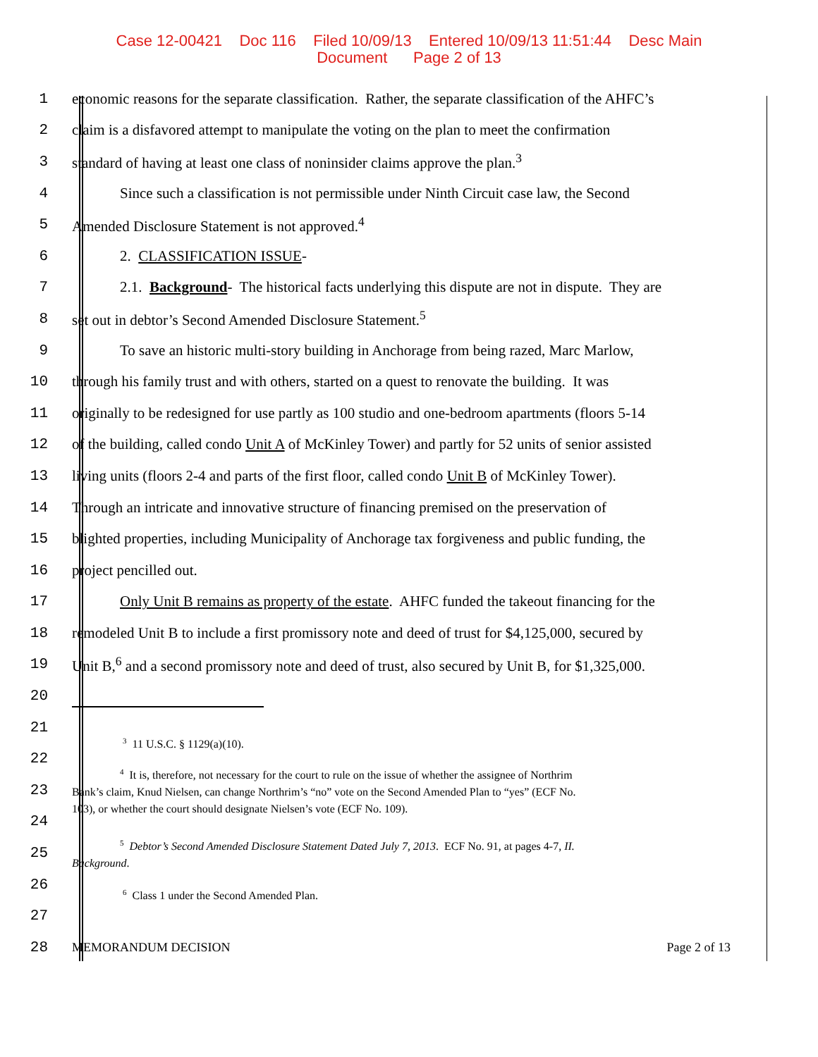Case 12-00421 Doc 116 Filed 10/09/13 Entered 10/09/13 11:51:44 Desc Main
Document Page 2 of 13
1 economic reasons for the separate classification. Rather, the separate classification of the AHFC’s
2 claim is a disfavored attempt to manipulate the voting on the plan to meet the confirmation
3 standard of having at least one class of noninsider claims approve the plan.<sup>3</sup>
4 Since such a classification is not permissible under Ninth Circuit case law, the Second
5 Amended Disclosure Statement is not approved.<sup>4</sup>
6 2. CLASSIFICATION ISSUE-
7 2.1. Background- The historical facts underlying this dispute are not in dispute. They are
8 set out in debtor’s Second Amended Disclosure Statement.<sup>5</sup>
9 To save an historic multi-story building in Anchorage from being razed, Marc Marlow,
10 through his family trust and with others, started on a quest to renovate the building. It was
11 originally to be redesigned for use partly as 100 studio and one-bedroom apartments (floors 5-14
12 of the building, called condo Unit A of McKinley Tower) and partly for 52 units of senior assisted
13 living units (floors 2-4 and parts of the first floor, called condo Unit B of McKinley Tower).
14 Through an intricate and innovative structure of financing premised on the preservation of
15 blighted properties, including Municipality of Anchorage tax forgiveness and public funding, the
16 project pencilled out.
17 Only Unit B remains as property of the estate. AHFC funded the takeout financing for the
18 remodeled Unit B to include a first promissory note and deed of trust for $4,125,000, secured by
19 Unit B,<sup>6</sup> and a second promissory note and deed of trust, also secured by Unit B, for $1,325,000.
20
21
22
<sup>3</sup> 11 U.S.C. § 1129(a)(10).
23
<sup>4</sup> It is, therefore, not necessary for the court to rule on the issue of whether the assignee of Northrim
Bank’s claim, Knud Nielsen, can change Northrim’s “no” vote on the Second Amended Plan to “yes” (ECF No.
103), or whether the court should designate Nielsen’s vote (ECF No. 109).
24
25
<sup>5</sup> Debtor’s Second Amended Disclosure Statement Dated July 7, 2013. ECF No. 91, at pages 4-7, II.
Background.
26
<sup>6</sup> Class 1 under the Second Amended Plan.
27
28
MEMORANDUM DECISION Page 2 of 13